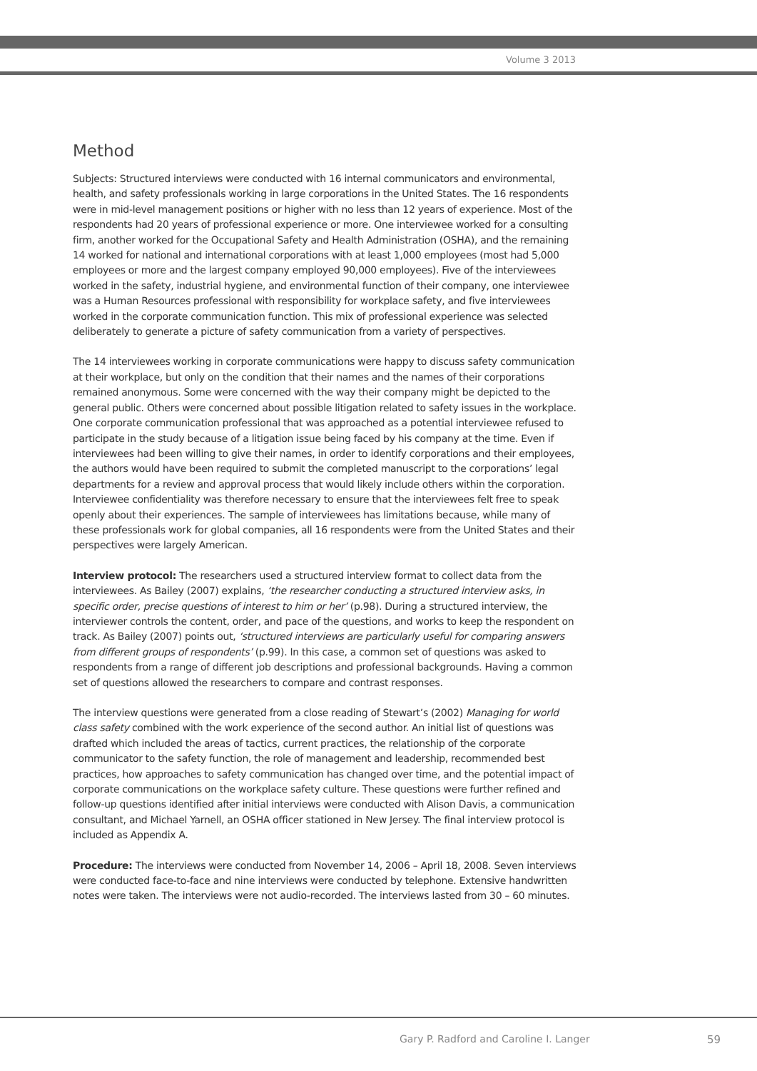Volume 3 2013
Method
Subjects: Structured interviews were conducted with 16 internal communicators and environmental, health, and safety professionals working in large corporations in the United States. The 16 respondents were in mid-level management positions or higher with no less than 12 years of experience. Most of the respondents had 20 years of professional experience or more. One interviewee worked for a consulting firm, another worked for the Occupational Safety and Health Administration (OSHA), and the remaining 14 worked for national and international corporations with at least 1,000 employees (most had 5,000 employees or more and the largest company employed 90,000 employees). Five of the interviewees worked in the safety, industrial hygiene, and environmental function of their company, one interviewee was a Human Resources professional with responsibility for workplace safety, and five interviewees worked in the corporate communication function. This mix of professional experience was selected deliberately to generate a picture of safety communication from a variety of perspectives.
The 14 interviewees working in corporate communications were happy to discuss safety communication at their workplace, but only on the condition that their names and the names of their corporations remained anonymous. Some were concerned with the way their company might be depicted to the general public. Others were concerned about possible litigation related to safety issues in the workplace. One corporate communication professional that was approached as a potential interviewee refused to participate in the study because of a litigation issue being faced by his company at the time. Even if interviewees had been willing to give their names, in order to identify corporations and their employees, the authors would have been required to submit the completed manuscript to the corporations’ legal departments for a review and approval process that would likely include others within the corporation. Interviewee confidentiality was therefore necessary to ensure that the interviewees felt free to speak openly about their experiences. The sample of interviewees has limitations because, while many of these professionals work for global companies, all 16 respondents were from the United States and their perspectives were largely American.
Interview protocol: The researchers used a structured interview format to collect data from the interviewees. As Bailey (2007) explains, ‘the researcher conducting a structured interview asks, in specific order, precise questions of interest to him or her’ (p.98). During a structured interview, the interviewer controls the content, order, and pace of the questions, and works to keep the respondent on track. As Bailey (2007) points out, ‘structured interviews are particularly useful for comparing answers from different groups of respondents’ (p.99). In this case, a common set of questions was asked to respondents from a range of different job descriptions and professional backgrounds. Having a common set of questions allowed the researchers to compare and contrast responses.
The interview questions were generated from a close reading of Stewart’s (2002) Managing for world class safety combined with the work experience of the second author. An initial list of questions was drafted which included the areas of tactics, current practices, the relationship of the corporate communicator to the safety function, the role of management and leadership, recommended best practices, how approaches to safety communication has changed over time, and the potential impact of corporate communications on the workplace safety culture. These questions were further refined and follow-up questions identified after initial interviews were conducted with Alison Davis, a communication consultant, and Michael Yarnell, an OSHA officer stationed in New Jersey. The final interview protocol is included as Appendix A.
Procedure: The interviews were conducted from November 14, 2006 – April 18, 2008. Seven interviews were conducted face-to-face and nine interviews were conducted by telephone. Extensive handwritten notes were taken. The interviews were not audio-recorded. The interviews lasted from 30 – 60 minutes.
Gary P. Radford and Caroline I. Langer
59